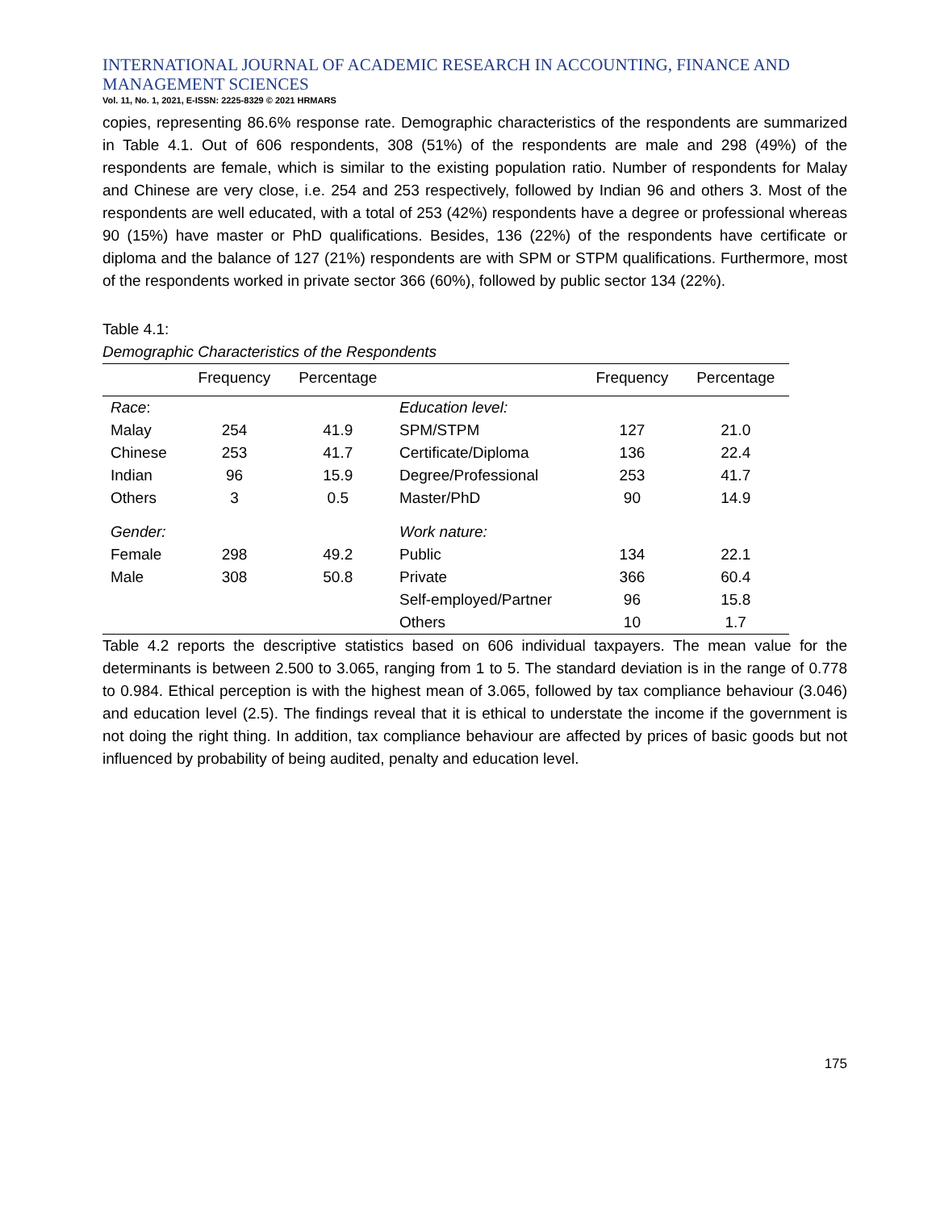INTERNATIONAL JOURNAL OF ACADEMIC RESEARCH IN ACCOUNTING, FINANCE AND MANAGEMENT SCIENCES
Vol. 11, No. 1, 2021, E-ISSN: 2225-8329 © 2021 HRMARS
copies, representing 86.6% response rate. Demographic characteristics of the respondents are summarized in Table 4.1. Out of 606 respondents, 308 (51%) of the respondents are male and 298 (49%) of the respondents are female, which is similar to the existing population ratio. Number of respondents for Malay and Chinese are very close, i.e. 254 and 253 respectively, followed by Indian 96 and others 3. Most of the respondents are well educated, with a total of 253 (42%) respondents have a degree or professional whereas 90 (15%) have master or PhD qualifications. Besides, 136 (22%) of the respondents have certificate or diploma and the balance of 127 (21%) respondents are with SPM or STPM qualifications. Furthermore, most of the respondents worked in private sector 366 (60%), followed by public sector 134 (22%).
Table 4.1:
Demographic Characteristics of the Respondents
| | Frequency | Percentage | | Frequency | Percentage |
| --- | --- | --- | --- | --- | --- |
| Race : | | | Education level: | | |
| Malay | 254 | 41.9 | SPM/STPM | 127 | 21.0 |
| Chinese | 253 | 41.7 | Certificate/Diploma | 136 | 22.4 |
| Indian | 96 | 15.9 | Degree/Professional | 253 | 41.7 |
| Others | 3 | 0.5 | Master/PhD | 90 | 14.9 |
| Gender: | | | Work nature: | | |
| Female | 298 | 49.2 | Public | 134 | 22.1 |
| Male | 308 | 50.8 | Private | 366 | 60.4 |
| | | | Self-employed/Partner | 96 | 15.8 |
| | | | Others | 10 | 1.7 |
Table 4.2 reports the descriptive statistics based on 606 individual taxpayers. The mean value for the determinants is between 2.500 to 3.065, ranging from 1 to 5. The standard deviation is in the range of 0.778 to 0.984. Ethical perception is with the highest mean of 3.065, followed by tax compliance behaviour (3.046) and education level (2.5). The findings reveal that it is ethical to understate the income if the government is not doing the right thing. In addition, tax compliance behaviour are affected by prices of basic goods but not influenced by probability of being audited, penalty and education level.
175